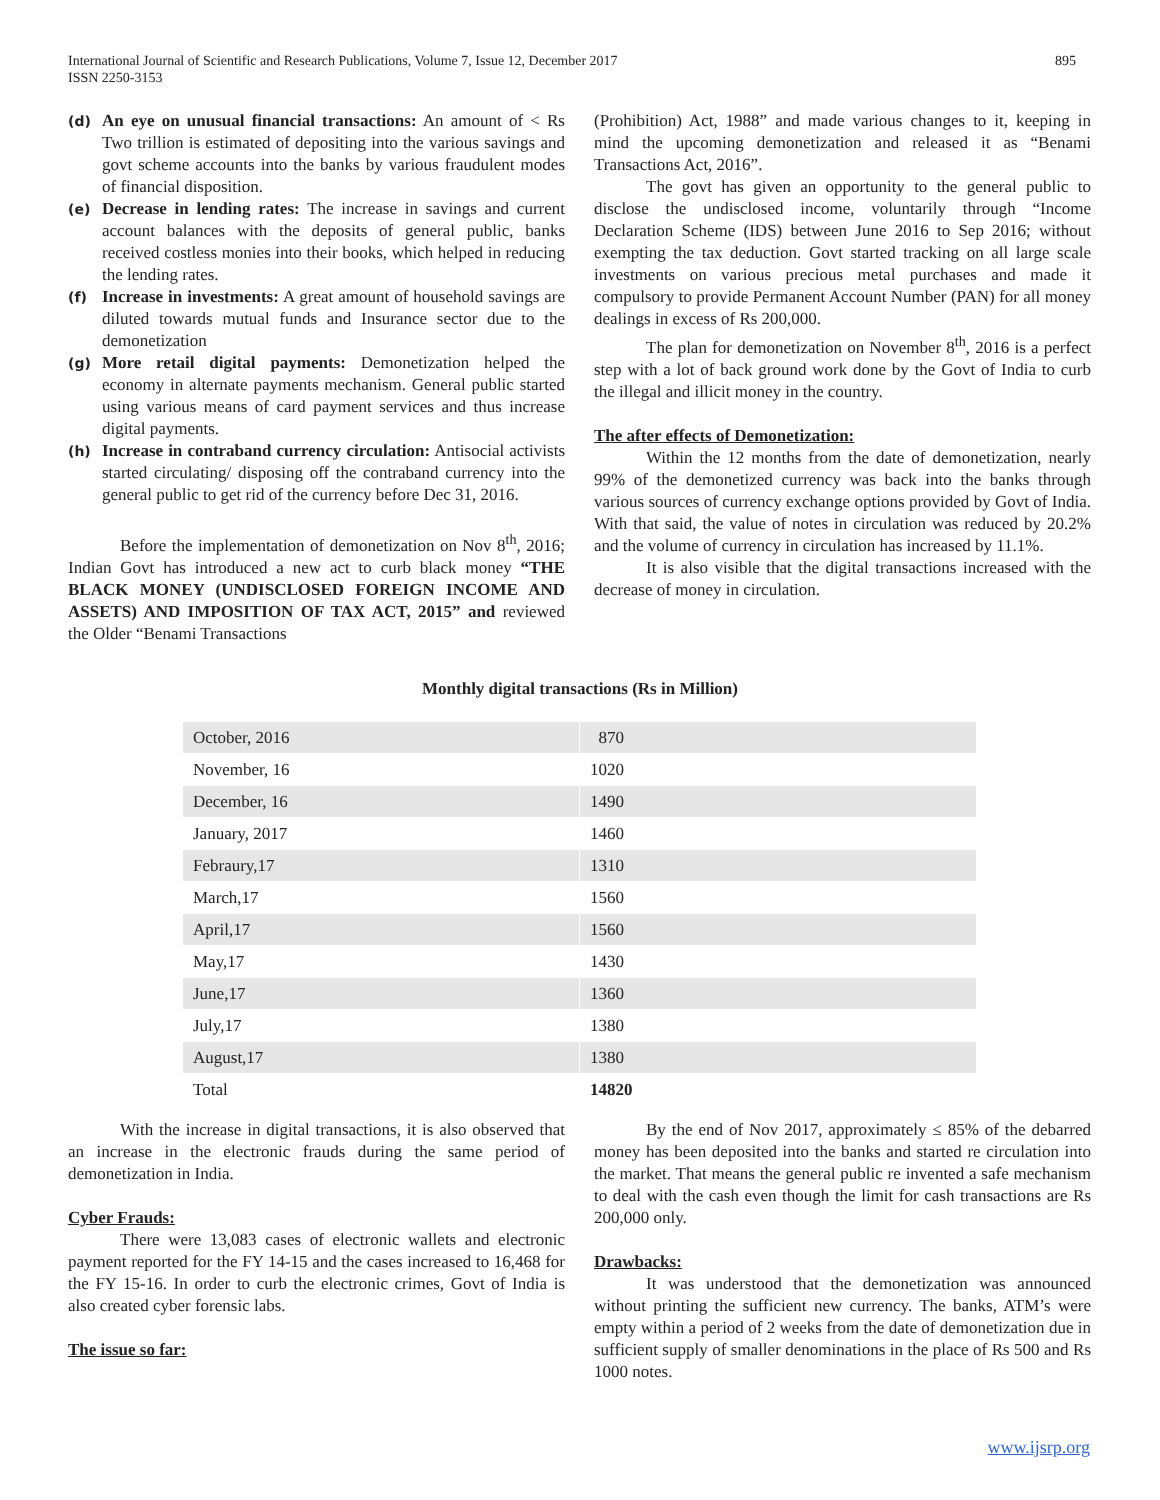International Journal of Scientific and Research Publications, Volume 7, Issue 12, December 2017
ISSN 2250-3153 895
(d)
An eye on unusual financial transactions: An amount of < Rs Two trillion is estimated of depositing into the various savings and govt scheme accounts into the banks by various fraudulent modes of financial disposition.
(e)
Decrease in lending rates: The increase in savings and current account balances with the deposits of general public, banks received costless monies into their books, which helped in reducing the lending rates.
(f)
Increase in investments: A great amount of household savings are diluted towards mutual funds and Insurance sector due to the demonetization
(g)
More retail digital payments: Demonetization helped the economy in alternate payments mechanism. General public started using various means of card payment services and thus increase digital payments.
(h)
Increase in contraband currency circulation: Antisocial activists started circulating/ disposing off the contraband currency into the general public to get rid of the currency before Dec 31, 2016.
Before the implementation of demonetization on Nov 8<sup>th</sup>, 2016; Indian Govt has introduced a new act to curb black money “THE BLACK MONEY (UNDISCLOSED FOREIGN INCOME AND ASSETS) AND IMPOSITION OF TAX ACT, 2015” and reviewed the Older “Benami Transactions
(Prohibition) Act, 1988” and made various changes to it, keeping in mind the upcoming demonetization and released it as “Benami Transactions Act, 2016”.
The govt has given an opportunity to the general public to disclose the undisclosed income, voluntarily through “Income Declaration Scheme (IDS) between June 2016 to Sep 2016; without exempting the tax deduction. Govt started tracking on all large scale investments on various precious metal purchases and made it compulsory to provide Permanent Account Number (PAN) for all money dealings in excess of Rs 200,000.
The plan for demonetization on November 8<sup>th</sup>, 2016 is a perfect step with a lot of back ground work done by the Govt of India to curb the illegal and illicit money in the country.
The after effects of Demonetization:
Within the 12 months from the date of demonetization, nearly 99% of the demonetized currency was back into the banks through various sources of currency exchange options provided by Govt of India. With that said, the value of notes in circulation was reduced by 20.2% and the volume of currency in circulation has increased by 11.1%.
It is also visible that the digital transactions increased with the decrease of money in circulation.
Monthly digital transactions (Rs in Million)
| October, 2016 | 870 |
| November, 16 | 1020 |
| December, 16 | 1490 |
| January, 2017 | 1460 |
| Febraury,17 | 1310 |
| March,17 | 1560 |
| April,17 | 1560 |
| May,17 | 1430 |
| June,17 | 1360 |
| July,17 | 1380 |
| August,17 | 1380 |
| Total | 14820 |
With the increase in digital transactions, it is also observed that an increase in the electronic frauds during the same period of demonetization in India.
Cyber Frauds:
There were 13,083 cases of electronic wallets and electronic payment reported for the FY 14-15 and the cases increased to 16,468 for the FY 15-16. In order to curb the electronic crimes, Govt of India is also created cyber forensic labs.
The issue so far:
By the end of Nov 2017, approximately ≤ 85% of the debarred money has been deposited into the banks and started re circulation into the market. That means the general public re invented a safe mechanism to deal with the cash even though the limit for cash transactions are Rs 200,000 only.
Drawbacks:
It was understood that the demonetization was announced without printing the sufficient new currency. The banks, ATM’s were empty within a period of 2 weeks from the date of demonetization due in sufficient supply of smaller denominations in the place of Rs 500 and Rs 1000 notes.
www.ijsrp.org